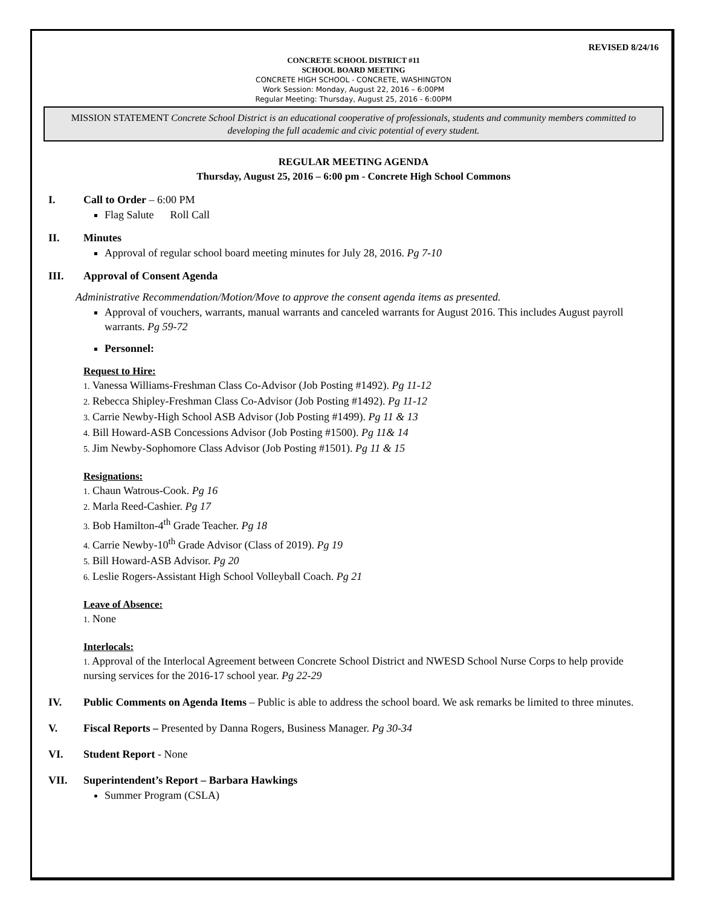REVISED 8/24/16
CONCRETE SCHOOL DISTRICT #11
SCHOOL BOARD MEETING
CONCRETE HIGH SCHOOL - CONCRETE, WASHINGTON
Work Session: Monday, August 22, 2016 – 6:00PM
Regular Meeting: Thursday, August 25, 2016 - 6:00PM
MISSION STATEMENT Concrete School District is an educational cooperative of professionals, students and community members committed to developing the full academic and civic potential of every student.
REGULAR MEETING AGENDA
Thursday, August 25, 2016 – 6:00 pm - Concrete High School Commons
I. Call to Order – 6:00 PM
Flag Salute Roll Call
II. Minutes
Approval of regular school board meeting minutes for July 28, 2016. Pg 7-10
III. Approval of Consent Agenda
Administrative Recommendation/Motion/Move to approve the consent agenda items as presented.
Approval of vouchers, warrants, manual warrants and canceled warrants for August 2016. This includes August payroll warrants. Pg 59-72
Personnel:
Request to Hire:
1. Vanessa Williams-Freshman Class Co-Advisor (Job Posting #1492). Pg 11-12
2. Rebecca Shipley-Freshman Class Co-Advisor (Job Posting #1492). Pg 11-12
3. Carrie Newby-High School ASB Advisor (Job Posting #1499). Pg 11 & 13
4. Bill Howard-ASB Concessions Advisor (Job Posting #1500). Pg 11& 14
5. Jim Newby-Sophomore Class Advisor (Job Posting #1501). Pg 11 & 15
Resignations:
1. Chaun Watrous-Cook. Pg 16
2. Marla Reed-Cashier. Pg 17
3. Bob Hamilton-4<sup>th</sup> Grade Teacher. Pg 18
4. Carrie Newby-10<sup>th</sup> Grade Advisor (Class of 2019). Pg 19
5. Bill Howard-ASB Advisor. Pg 20
6. Leslie Rogers-Assistant High School Volleyball Coach. Pg 21
Leave of Absence:
1. None
Interlocals:
1. Approval of the Interlocal Agreement between Concrete School District and NWESD School Nurse Corps to help provide nursing services for the 2016-17 school year. Pg 22-29
IV. Public Comments on Agenda Items – Public is able to address the school board. We ask remarks be limited to three minutes.
V. Fiscal Reports – Presented by Danna Rogers, Business Manager. Pg 30-34
VI. Student Report - None
VII. Superintendent’s Report – Barbara Hawkings
Summer Program (CSLA)